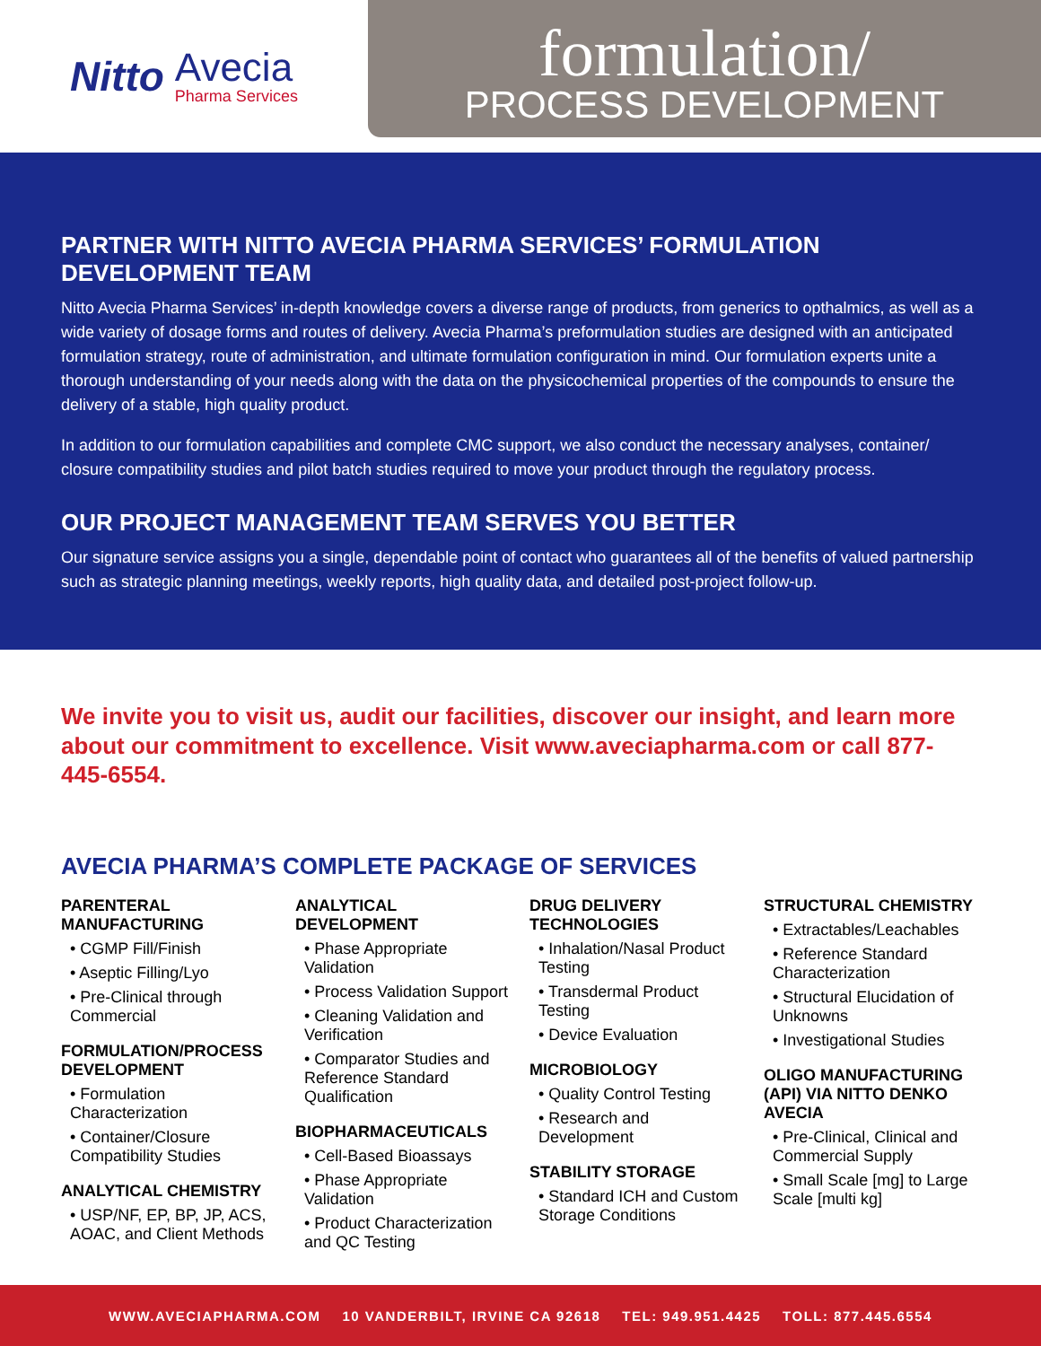Nitto
Avecia
Pharma Services
formulation/
PROCESS DEVELOPMENT
PARTNER WITH NITTO AVECIA PHARMA SERVICES’ FORMULATION DEVELOPMENT TEAM
Nitto Avecia Pharma Services’ in-depth knowledge covers a diverse range of products, from generics to opthalmics, as well as a wide variety of dosage forms and routes of delivery. Avecia Pharma’s preformulation studies are designed with an anticipated formulation strategy, route of administration, and ultimate formulation configuration in mind. Our formulation experts unite a thorough understanding of your needs along with the data on the physicochemical properties of the compounds to ensure the delivery of a stable, high quality product.
In addition to our formulation capabilities and complete CMC support, we also conduct the necessary analyses, container/ closure compatibility studies and pilot batch studies required to move your product through the regulatory process.
OUR PROJECT MANAGEMENT TEAM SERVES YOU BETTER
Our signature service assigns you a single, dependable point of contact who guarantees all of the benefits of valued partnership such as strategic planning meetings, weekly reports, high quality data, and detailed post-project follow-up.
We invite you to visit us, audit our facilities, discover our insight, and learn more about our commitment to excellence. Visit www.aveciapharma.com or call 877-445-6554.
AVECIA PHARMA’S COMPLETE PACKAGE OF SERVICES
PARENTERAL MANUFACTURING
• CGMP Fill/Finish
• Aseptic Filling/Lyo
• Pre-Clinical through Commercial
FORMULATION/PROCESS DEVELOPMENT
• Formulation Characterization
• Container/Closure Compatibility Studies
ANALYTICAL CHEMISTRY
• USP/NF, EP, BP, JP, ACS, AOAC, and Client Methods
ANALYTICAL DEVELOPMENT
• Phase Appropriate Validation
• Process Validation Support
• Cleaning Validation and Verification
• Comparator Studies and Reference Standard Qualification
BIOPHARMACEUTICALS
• Cell-Based Bioassays
• Phase Appropriate Validation
• Product Characterization and QC Testing
DRUG DELIVERY TECHNOLOGIES
• Inhalation/Nasal Product Testing
• Transdermal Product Testing
• Device Evaluation
MICROBIOLOGY
• Quality Control Testing
• Research and Development
STABILITY STORAGE
• Standard ICH and Custom Storage Conditions
STRUCTURAL CHEMISTRY
• Extractables/Leachables
• Reference Standard Characterization
• Structural Elucidation of Unknowns
• Investigational Studies
OLIGO MANUFACTURING (API) VIA NITTO DENKO AVECIA
• Pre-Clinical, Clinical and Commercial Supply
• Small Scale [mg] to Large Scale [multi kg]
WWW.AVECIAPHARMA.COM 10 VANDERBILT, IRVINE CA 92618 TEL: 949.951.4425 TOLL: 877.445.6554